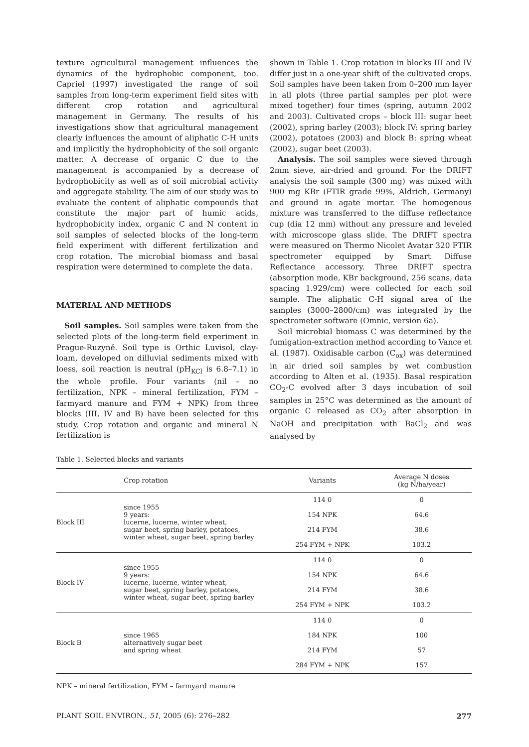texture agricultural management influences the dynamics of the hydrophobic component, too. Capriel (1997) investigated the range of soil samples from long-term experiment field sites with different crop rotation and agricultural management in Germany. The results of his investigations show that agricultural management clearly influences the amount of aliphatic C-H units and implicitly the hydrophobicity of the soil organic matter. A decrease of organic C due to the management is accompanied by a decrease of hydrophobicity as well as of soil microbial activity and aggregate stability. The aim of our study was to evaluate the content of aliphatic compounds that constitute the major part of humic acids, hydrophobicity index, organic C and N content in soil samples of selected blocks of the long-term field experiment with different fertilization and crop rotation. The microbial biomass and basal respiration were determined to complete the data.
MATERIAL AND METHODS
Soil samples. Soil samples were taken from the selected plots of the long-term field experiment in Prague-Ruzyně. Soil type is Orthic Luvisol, clay-loam, developed on dilluvial sediments mixed with loess, soil reaction is neutral (pH<sub>KCl</sub> is 6.8–7.1) in the whole profile. Four variants (nil – no fertilization, NPK – mineral fertilization, FYM – farmyard manure and FYM + NPK) from three blocks (III, IV and B) have been selected for this study. Crop rotation and organic and mineral N fertilization is
shown in Table 1. Crop rotation in blocks III and IV differ just in a one-year shift of the cultivated crops. Soil samples have been taken from 0–200 mm layer in all plots (three partial samples per plot were mixed together) four times (spring, autumn 2002 and 2003). Cultivated crops – block III: sugar beet (2002), spring barley (2003); block IV: spring barley (2002), potatoes (2003) and block B: spring wheat (2002), sugar beet (2003).
Analysis. The soil samples were sieved through 2mm sieve, air-dried and ground. For the DRIFT analysis the soil sample (300 mg) was mixed with 900 mg KBr (FTIR grade 99%, Aldrich, Germany) and ground in agate mortar. The homogenous mixture was transferred to the diffuse reflectance cup (dia 12 mm) without any pressure and leveled with microscope glass slide. The DRIFT spectra were measured on Thermo Nicolet Avatar 320 FTIR spectrometer equipped by Smart Diffuse Reflectance accessory. Three DRIFT spectra (absorption mode, KBr background, 256 scans, data spacing 1.929/cm) were collected for each soil sample. The aliphatic C-H signal area of the samples (3000–2800/cm) was integrated by the spectrometer software (Omnic, version 6a).
Soil microbial biomass C was determined by the fumigation-extraction method according to Vance et al. (1987). Oxidisable carbon (C<sub>ox</sub>) was determined in air dried soil samples by wet combustion according to Alten et al. (1935). Basal respiration CO<sub>2</sub>-C evolved after 3 days incubation of soil samples in 25°C was determined as the amount of organic C released as CO<sub>2</sub> after absorption in NaOH and precipitation with BaCl<sub>2</sub> and was analysed by
Table 1. Selected blocks and variants
| | Crop rotation | Variants | Average N doses (kg N/ha/year) |
| --- | --- | --- | --- |
| Block III | since 1955 9 years: lucerne, lucerne, winter wheat, sugar beet, spring barley, potatoes, winter wheat, sugar beet, spring barley | 114 0 | 0 |
| | | 154 NPK | 64.6 |
| | | 214 FYM | 38.6 |
| | | 254 FYM + NPK | 103.2 |
| Block IV | since 1955 9 years: lucerne, lucerne, winter wheat, sugar beet, spring barley, potatoes, winter wheat, sugar beet, spring barley | 114 0 | 0 |
| | | 154 NPK | 64.6 |
| | | 214 FYM | 38.6 |
| | | 254 FYM + NPK | 103.2 |
| Block B | since 1965 alternatively sugar beet and spring wheat | 114 0 | 0 |
| | | 184 NPK | 100 |
| | | 214 FYM | 57 |
| | | 284 FYM + NPK | 157 |
NPK – mineral fertilization, FYM – farmyard manure
PLANT SOIL ENVIRON., 51, 2005 (6): 276–282 277